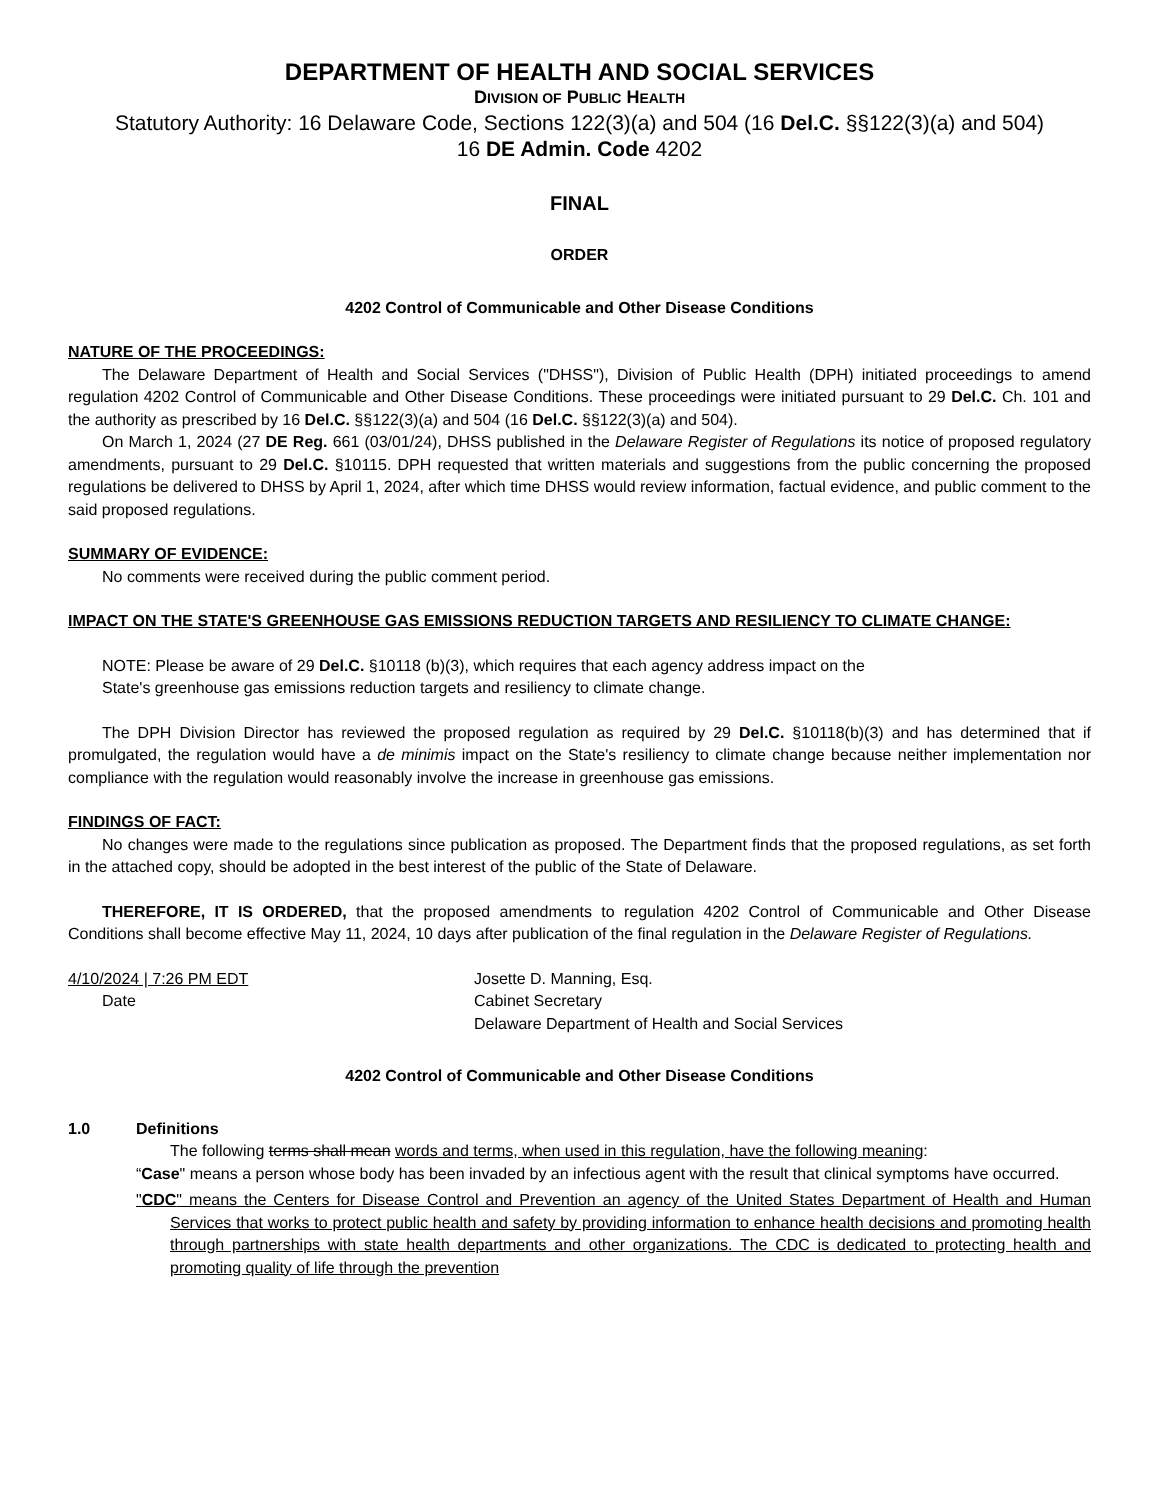DEPARTMENT OF HEALTH AND SOCIAL SERVICES
DIVISION OF PUBLIC HEALTH
Statutory Authority: 16 Delaware Code, Sections 122(3)(a) and 504 (16 Del.C. §§122(3)(a) and 504)
16 DE Admin. Code 4202
FINAL
ORDER
4202 Control of Communicable and Other Disease Conditions
NATURE OF THE PROCEEDINGS:
The Delaware Department of Health and Social Services ("DHSS"), Division of Public Health (DPH) initiated proceedings to amend regulation 4202 Control of Communicable and Other Disease Conditions. These proceedings were initiated pursuant to 29 Del.C. Ch. 101 and the authority as prescribed by 16 Del.C. §§122(3)(a) and 504 (16 Del.C. §§122(3)(a) and 504).
On March 1, 2024 (27 DE Reg. 661 (03/01/24), DHSS published in the Delaware Register of Regulations its notice of proposed regulatory amendments, pursuant to 29 Del.C. §10115. DPH requested that written materials and suggestions from the public concerning the proposed regulations be delivered to DHSS by April 1, 2024, after which time DHSS would review information, factual evidence, and public comment to the said proposed regulations.
SUMMARY OF EVIDENCE:
No comments were received during the public comment period.
IMPACT ON THE STATE'S GREENHOUSE GAS EMISSIONS REDUCTION TARGETS AND RESILIENCY TO CLIMATE CHANGE:
NOTE: Please be aware of 29 Del.C. §10118 (b)(3), which requires that each agency address impact on the State's greenhouse gas emissions reduction targets and resiliency to climate change.
The DPH Division Director has reviewed the proposed regulation as required by 29 Del.C. §10118(b)(3) and has determined that if promulgated, the regulation would have a de minimis impact on the State's resiliency to climate change because neither implementation nor compliance with the regulation would reasonably involve the increase in greenhouse gas emissions.
FINDINGS OF FACT:
No changes were made to the regulations since publication as proposed. The Department finds that the proposed regulations, as set forth in the attached copy, should be adopted in the best interest of the public of the State of Delaware.
THEREFORE, IT IS ORDERED, that the proposed amendments to regulation 4202 Control of Communicable and Other Disease Conditions shall become effective May 11, 2024, 10 days after publication of the final regulation in the Delaware Register of Regulations.
4/10/2024 | 7:26 PM EDT
Date
Josette D. Manning, Esq.
Cabinet Secretary
Delaware Department of Health and Social Services
4202 Control of Communicable and Other Disease Conditions
1.0 Definitions
The following terms shall mean words and terms, when used in this regulation, have the following meaning:
“Case" means a person whose body has been invaded by an infectious agent with the result that clinical symptoms have occurred.
"CDC" means the Centers for Disease Control and Prevention an agency of the United States Department of Health and Human Services that works to protect public health and safety by providing information to enhance health decisions and promoting health through partnerships with state health departments and other organizations. The CDC is dedicated to protecting health and promoting quality of life through the prevention